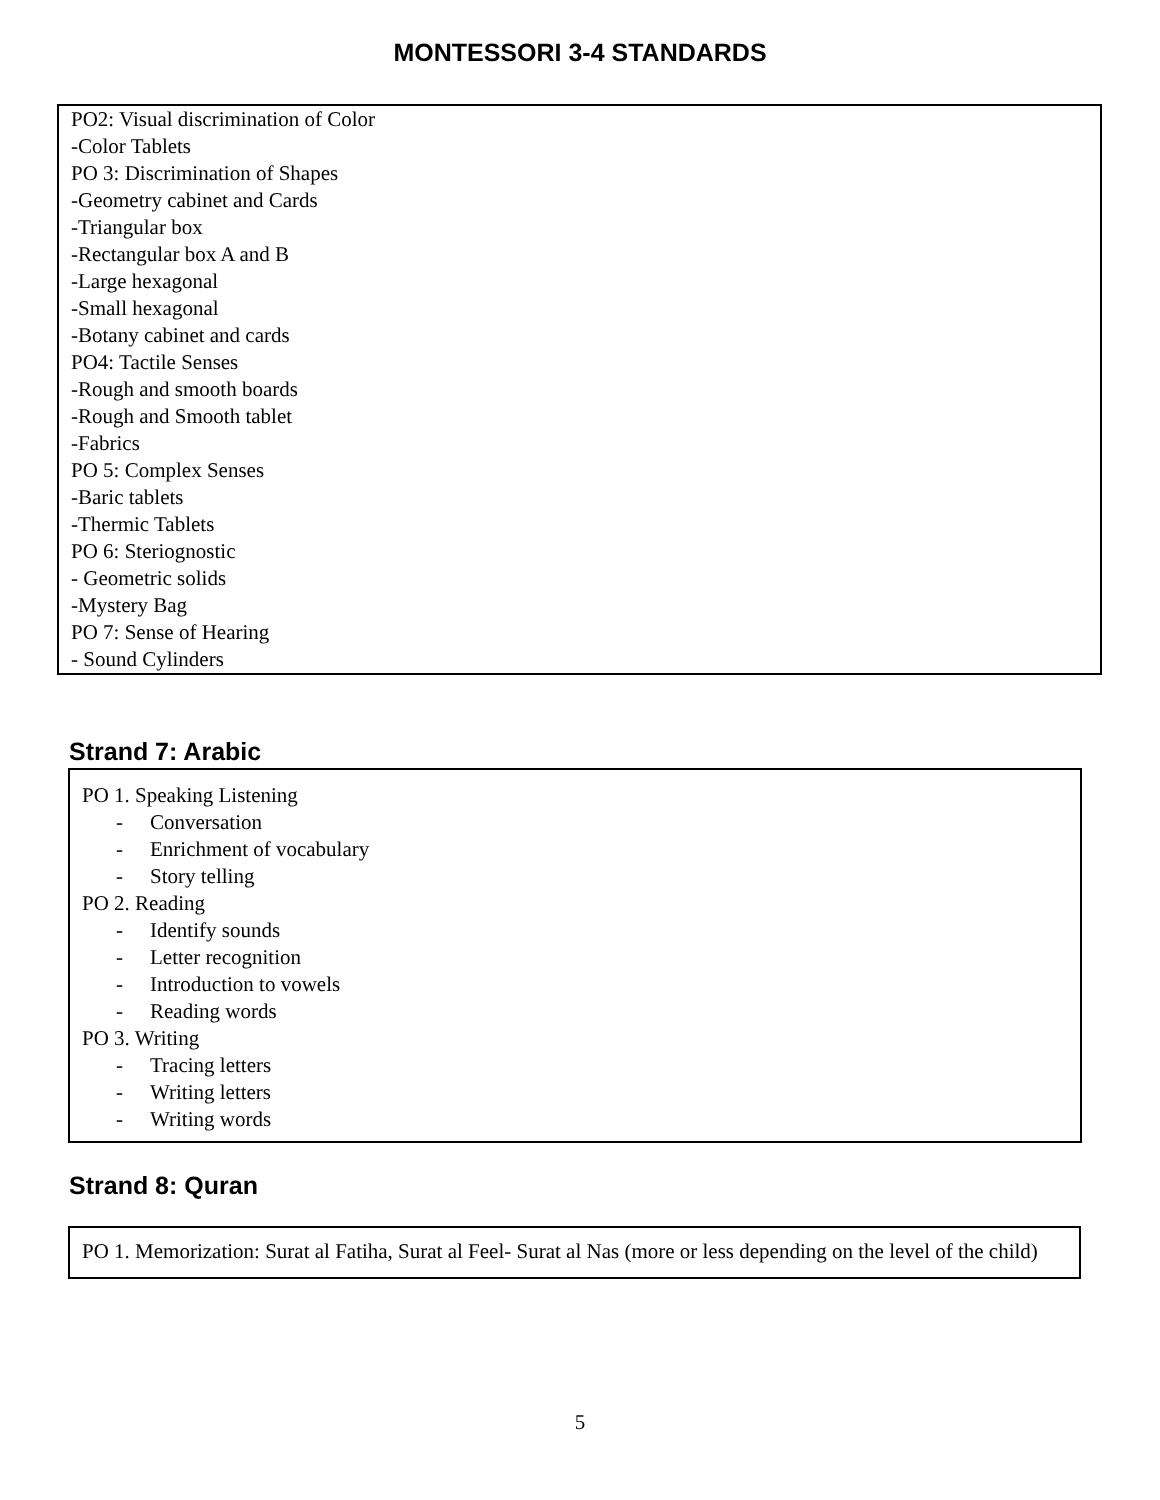MONTESSORI 3-4 STANDARDS
PO2: Visual discrimination of Color
-Color Tablets
PO 3: Discrimination of Shapes
-Geometry cabinet and Cards
-Triangular box
-Rectangular box A and B
-Large hexagonal
-Small hexagonal
-Botany cabinet and cards
PO4: Tactile Senses
-Rough and smooth boards
-Rough and Smooth tablet
-Fabrics
PO 5: Complex Senses
-Baric tablets
-Thermic Tablets
PO 6: Steriognostic
- Geometric solids
-Mystery Bag
PO 7: Sense of Hearing
- Sound Cylinders
Strand 7: Arabic
PO 1. Speaking Listening
- Conversation
- Enrichment of vocabulary
- Story telling
PO 2. Reading
- Identify sounds
- Letter recognition
- Introduction to vowels
- Reading words
PO 3. Writing
- Tracing letters
- Writing letters
- Writing words
Strand 8: Quran
PO 1. Memorization: Surat al Fatiha, Surat al Feel- Surat al Nas (more or less depending on the level of the child)
5